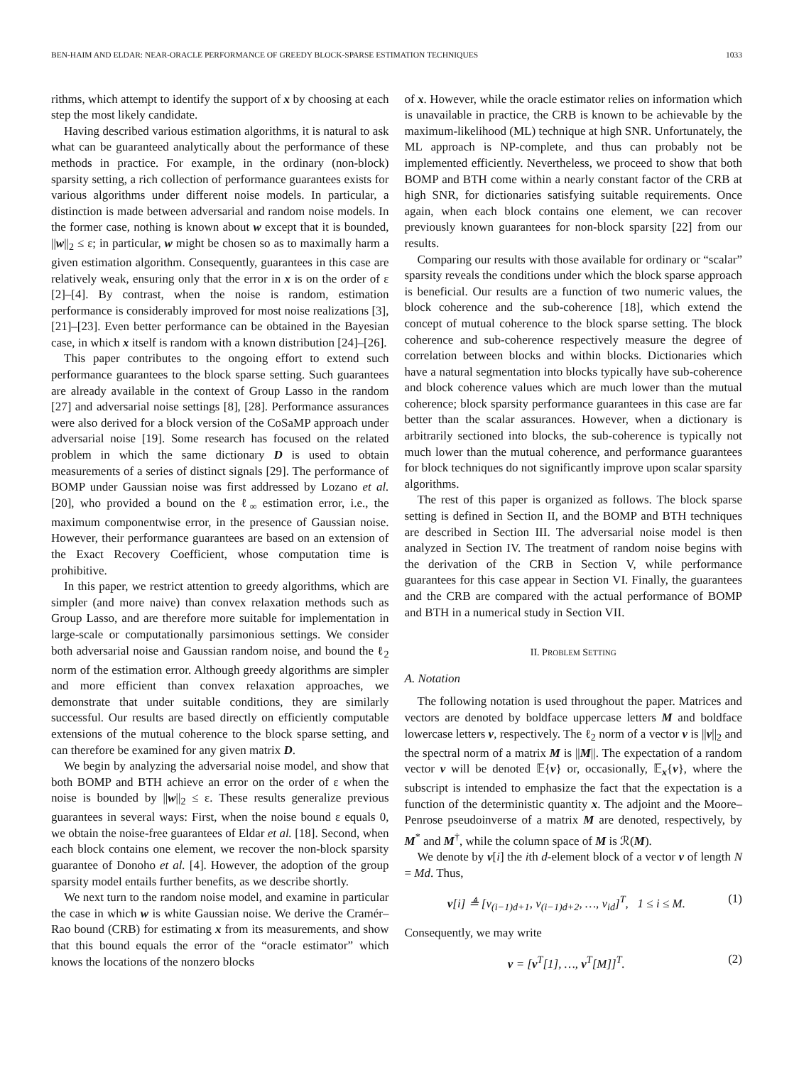BEN-HAIM AND ELDAR: NEAR-ORACLE PERFORMANCE OF GREEDY BLOCK-SPARSE ESTIMATION TECHNIQUES 1033
rithms, which attempt to identify the support of x by choosing at each step the most likely candidate.
Having described various estimation algorithms, it is natural to ask what can be guaranteed analytically about the performance of these methods in practice. For example, in the ordinary (non-block) sparsity setting, a rich collection of performance guarantees exists for various algorithms under different noise models. In particular, a distinction is made between adversarial and random noise models. In the former case, nothing is known about w except that it is bounded, ||w||<sub>2</sub> ≤ ε; in particular, w might be chosen so as to maximally harm a given estimation algorithm. Consequently, guarantees in this case are relatively weak, ensuring only that the error in x is on the order of ε [2]–[4]. By contrast, when the noise is random, estimation performance is considerably improved for most noise realizations [3], [21]–[23]. Even better performance can be obtained in the Bayesian case, in which x itself is random with a known distribution [24]–[26].
This paper contributes to the ongoing effort to extend such performance guarantees to the block sparse setting. Such guarantees are already available in the context of Group Lasso in the random [27] and adversarial noise settings [8], [28]. Performance assurances were also derived for a block version of the CoSaMP approach under adversarial noise [19]. Some research has focused on the related problem in which the same dictionary D is used to obtain measurements of a series of distinct signals [29]. The performance of BOMP under Gaussian noise was first addressed by Lozano et al. [20], who provided a bound on the ℓ<sub>∞</sub> estimation error, i.e., the maximum componentwise error, in the presence of Gaussian noise. However, their performance guarantees are based on an extension of the Exact Recovery Coefficient, whose computation time is prohibitive.
In this paper, we restrict attention to greedy algorithms, which are simpler (and more naive) than convex relaxation methods such as Group Lasso, and are therefore more suitable for implementation in large-scale or computationally parsimonious settings. We consider both adversarial noise and Gaussian random noise, and bound the ℓ<sub>2</sub> norm of the estimation error. Although greedy algorithms are simpler and more efficient than convex relaxation approaches, we demonstrate that under suitable conditions, they are similarly successful. Our results are based directly on efficiently computable extensions of the mutual coherence to the block sparse setting, and can therefore be examined for any given matrix D.
We begin by analyzing the adversarial noise model, and show that both BOMP and BTH achieve an error on the order of ε when the noise is bounded by ||w||<sub>2</sub> ≤ ε. These results generalize previous guarantees in several ways: First, when the noise bound ε equals 0, we obtain the noise-free guarantees of Eldar et al. [18]. Second, when each block contains one element, we recover the non-block sparsity guarantee of Donoho et al. [4]. However, the adoption of the group sparsity model entails further benefits, as we describe shortly.
We next turn to the random noise model, and examine in particular the case in which w is white Gaussian noise. We derive the Cramér–Rao bound (CRB) for estimating x from its measurements, and show that this bound equals the error of the “oracle estimator” which knows the locations of the nonzero blocks
of x. However, while the oracle estimator relies on information which is unavailable in practice, the CRB is known to be achievable by the maximum-likelihood (ML) technique at high SNR. Unfortunately, the ML approach is NP-complete, and thus can probably not be implemented efficiently. Nevertheless, we proceed to show that both BOMP and BTH come within a nearly constant factor of the CRB at high SNR, for dictionaries satisfying suitable requirements. Once again, when each block contains one element, we can recover previously known guarantees for non-block sparsity [22] from our results.
Comparing our results with those available for ordinary or “scalar” sparsity reveals the conditions under which the block sparse approach is beneficial. Our results are a function of two numeric values, the block coherence and the sub-coherence [18], which extend the concept of mutual coherence to the block sparse setting. The block coherence and sub-coherence respectively measure the degree of correlation between blocks and within blocks. Dictionaries which have a natural segmentation into blocks typically have sub-coherence and block coherence values which are much lower than the mutual coherence; block sparsity performance guarantees in this case are far better than the scalar assurances. However, when a dictionary is arbitrarily sectioned into blocks, the sub-coherence is typically not much lower than the mutual coherence, and performance guarantees for block techniques do not significantly improve upon scalar sparsity algorithms.
The rest of this paper is organized as follows. The block sparse setting is defined in Section II, and the BOMP and BTH techniques are described in Section III. The adversarial noise model is then analyzed in Section IV. The treatment of random noise begins with the derivation of the CRB in Section V, while performance guarantees for this case appear in Section VI. Finally, the guarantees and the CRB are compared with the actual performance of BOMP and BTH in a numerical study in Section VII.
II. PROBLEM SETTING
A. Notation
The following notation is used throughout the paper. Matrices and vectors are denoted by boldface uppercase letters M and boldface lowercase letters v, respectively. The ℓ<sub>2</sub> norm of a vector v is ||v||<sub>2</sub> and the spectral norm of a matrix M is ||M||. The expectation of a random vector v will be denoted 𝔼{v} or, occasionally, 𝔼<sub>x</sub>{v}, where the subscript is intended to emphasize the fact that the expectation is a function of the deterministic quantity x. The adjoint and the Moore–Penrose pseudoinverse of a matrix M are denoted, respectively, by M<sup>*</sup> and M<sup>†</sup>, while the column space of M is ℛ(M).
We denote by v[i] the ith d-element block of a vector v of length N = Md. Thus,
v[i] ≜ [v<sub>(i−1)d+1</sub>, v<sub>(i−1)d+2</sub>, …, v<sub>id</sub>]<sup>T</sup>, 1 ≤ i ≤ M. (1)
Consequently, we may write
v = [v<sup>T</sup>[1], …, v<sup>T</sup>[M]]<sup>T</sup>. (2)